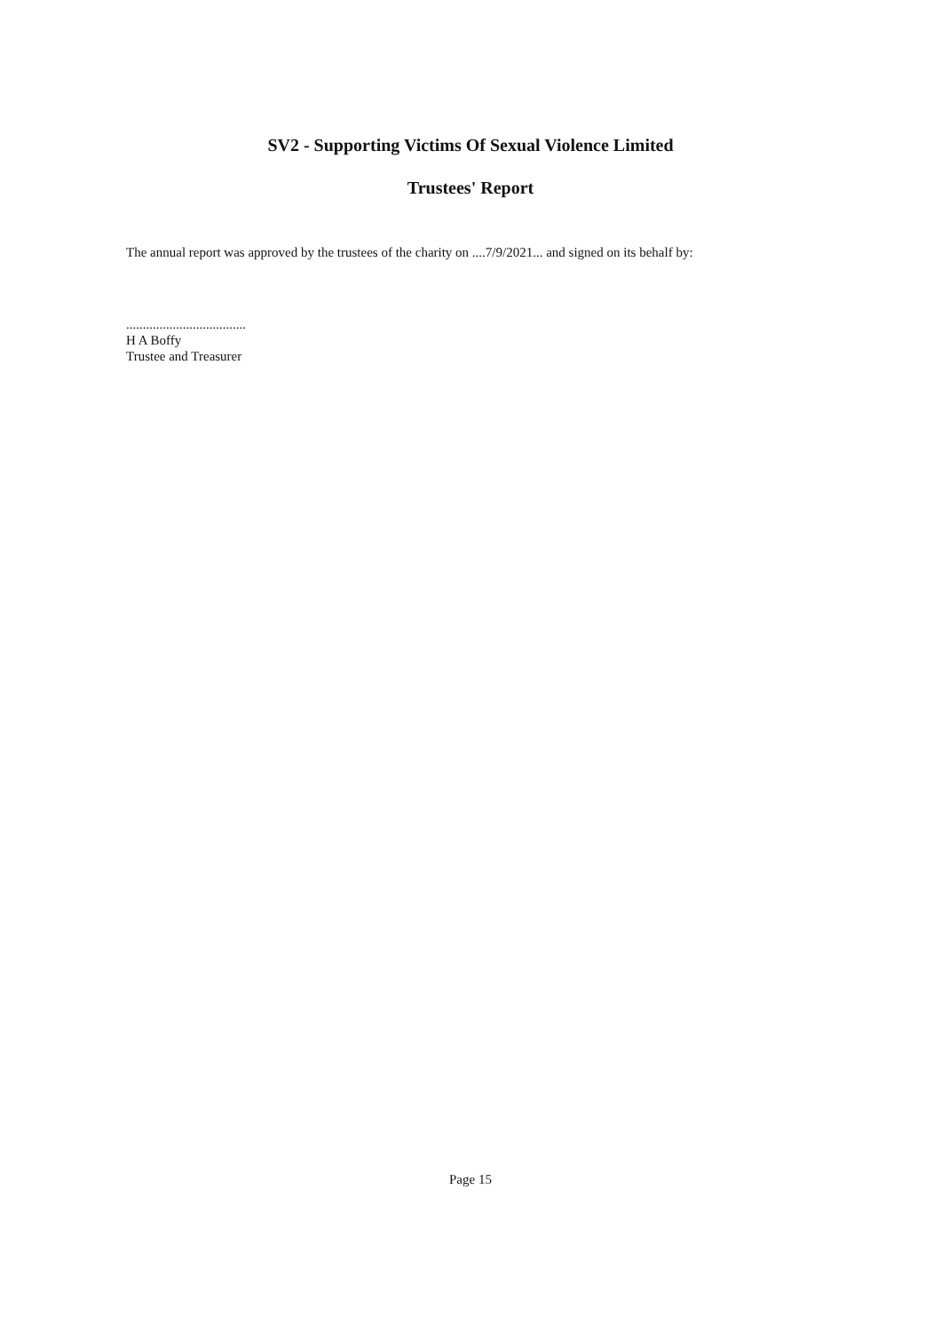SV2 - Supporting Victims Of Sexual Violence Limited
Trustees' Report
The annual report was approved by the trustees of the charity on ....7/9/2021... and signed on its behalf by:
....................................
H A Boffy
Trustee and Treasurer
Page 15